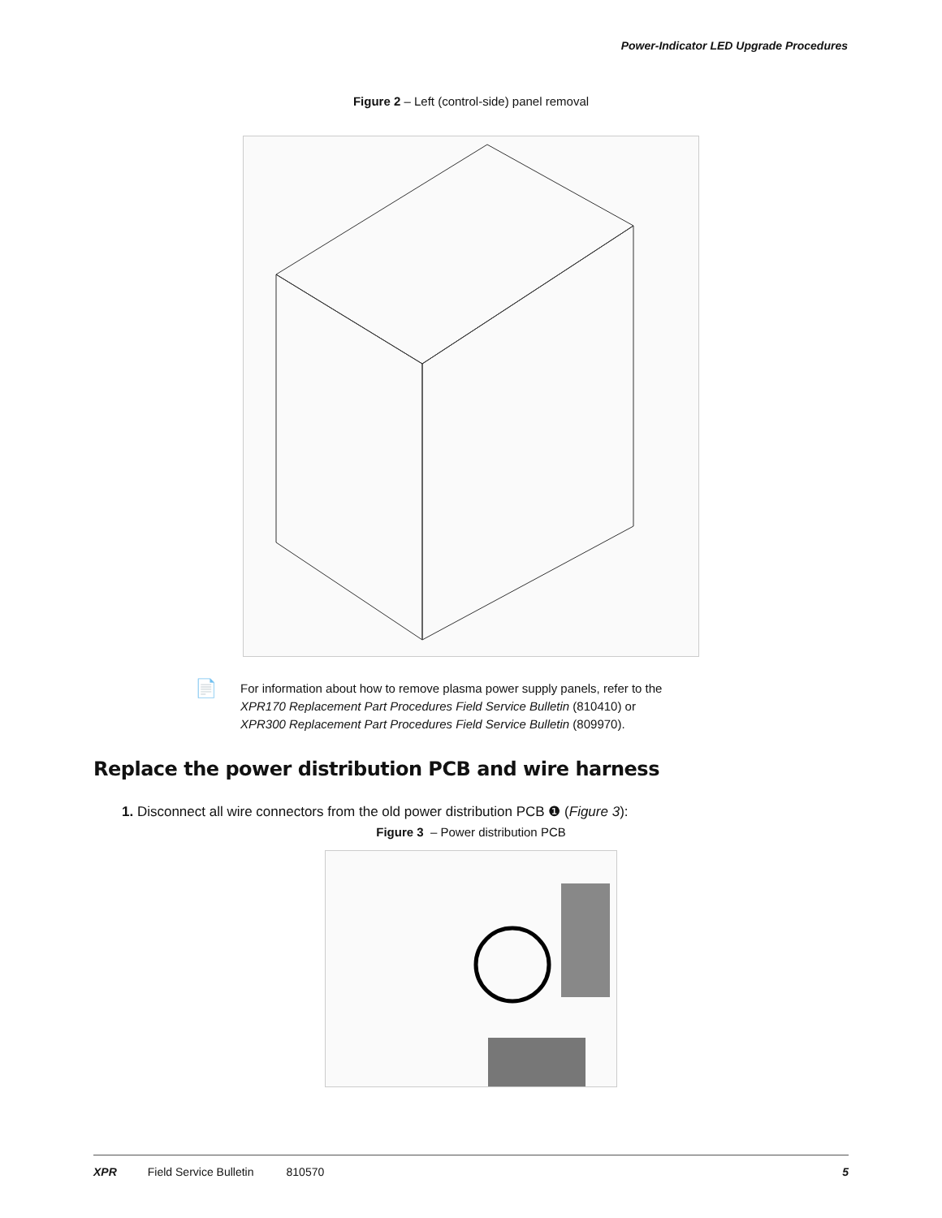Power-Indicator LED Upgrade Procedures
Figure 2 – Left (control-side) panel removal
📄
For information about how to remove plasma power supply panels, refer to the
XPR170 Replacement Part Procedures Field Service Bulletin (810410) or
XPR300 Replacement Part Procedures Field Service Bulletin (809970).
Replace the power distribution PCB and wire harness
1. Disconnect all wire connectors from the old power distribution PCB ❶ (Figure 3):
Figure 3 – Power distribution PCB
XPR Field Service Bulletin 810570 5